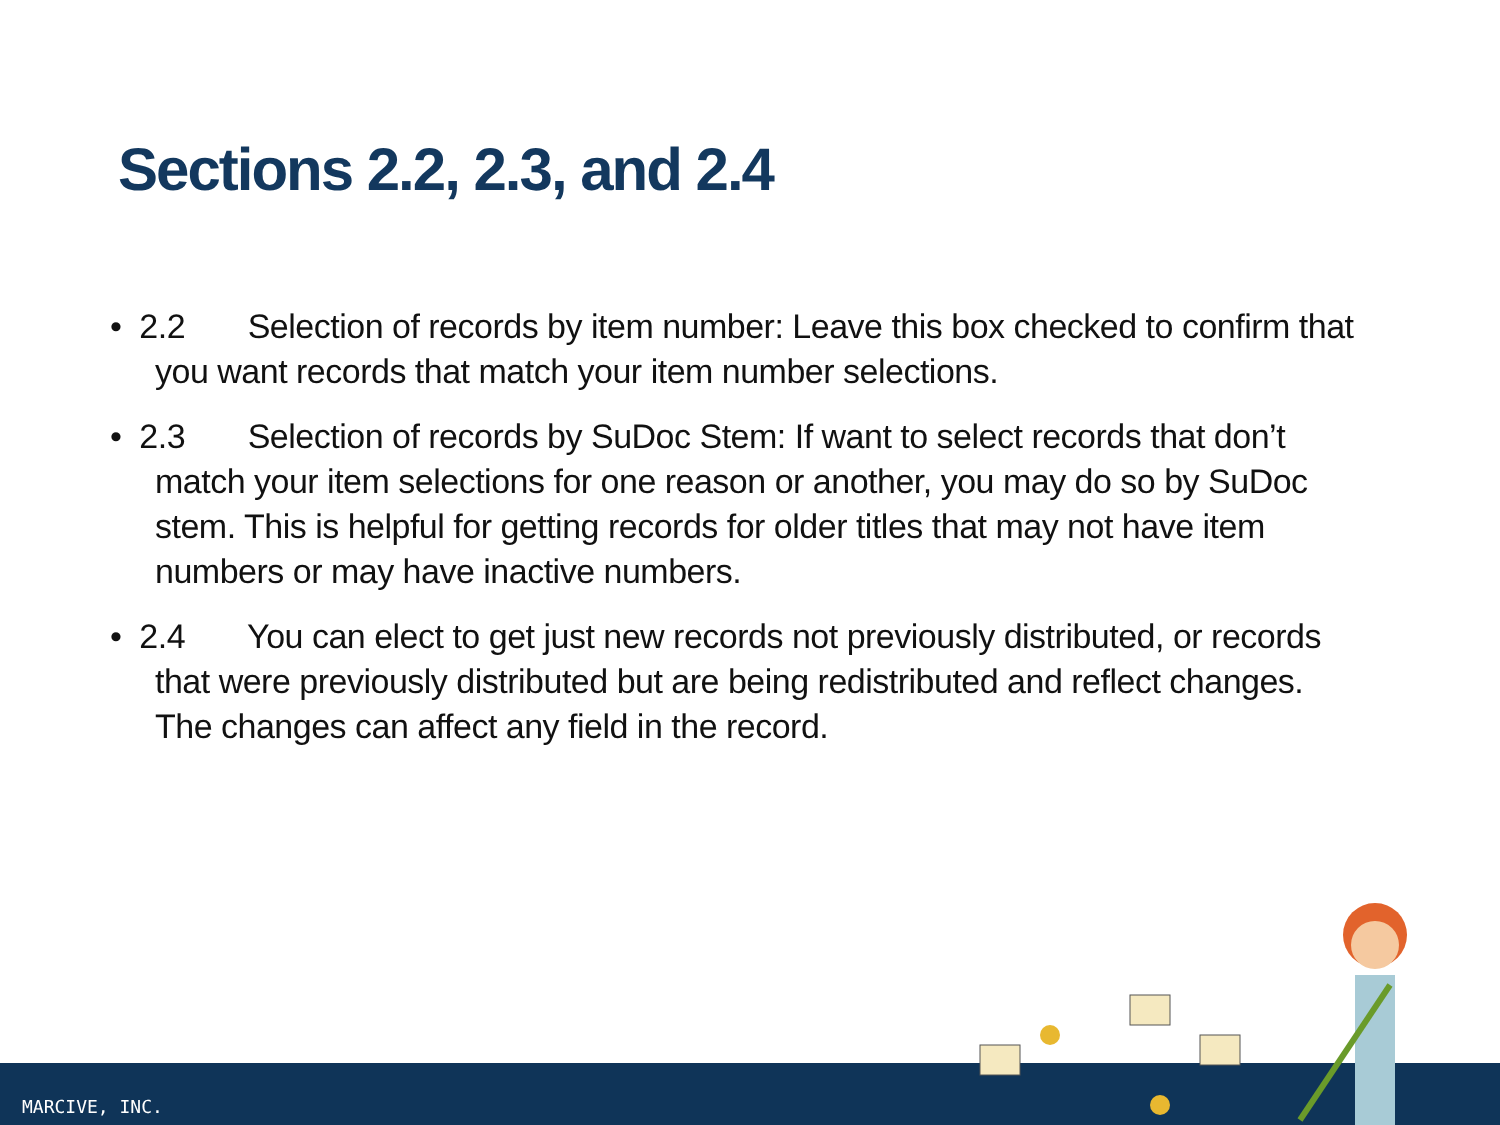Sections 2.2, 2.3, and 2.4
• 2.2 Selection of records by item number: Leave this box checked to confirm that you want records that match your item number selections.
• 2.3 Selection of records by SuDoc Stem: If want to select records that don’t match your item selections for one reason or another, you may do so by SuDoc stem. This is helpful for getting records for older titles that may not have item numbers or may have inactive numbers.
• 2.4 You can elect to get just new records not previously distributed, or records that were previously distributed but are being redistributed and reflect changes. The changes can affect any field in the record.
MARCIVE, INC.